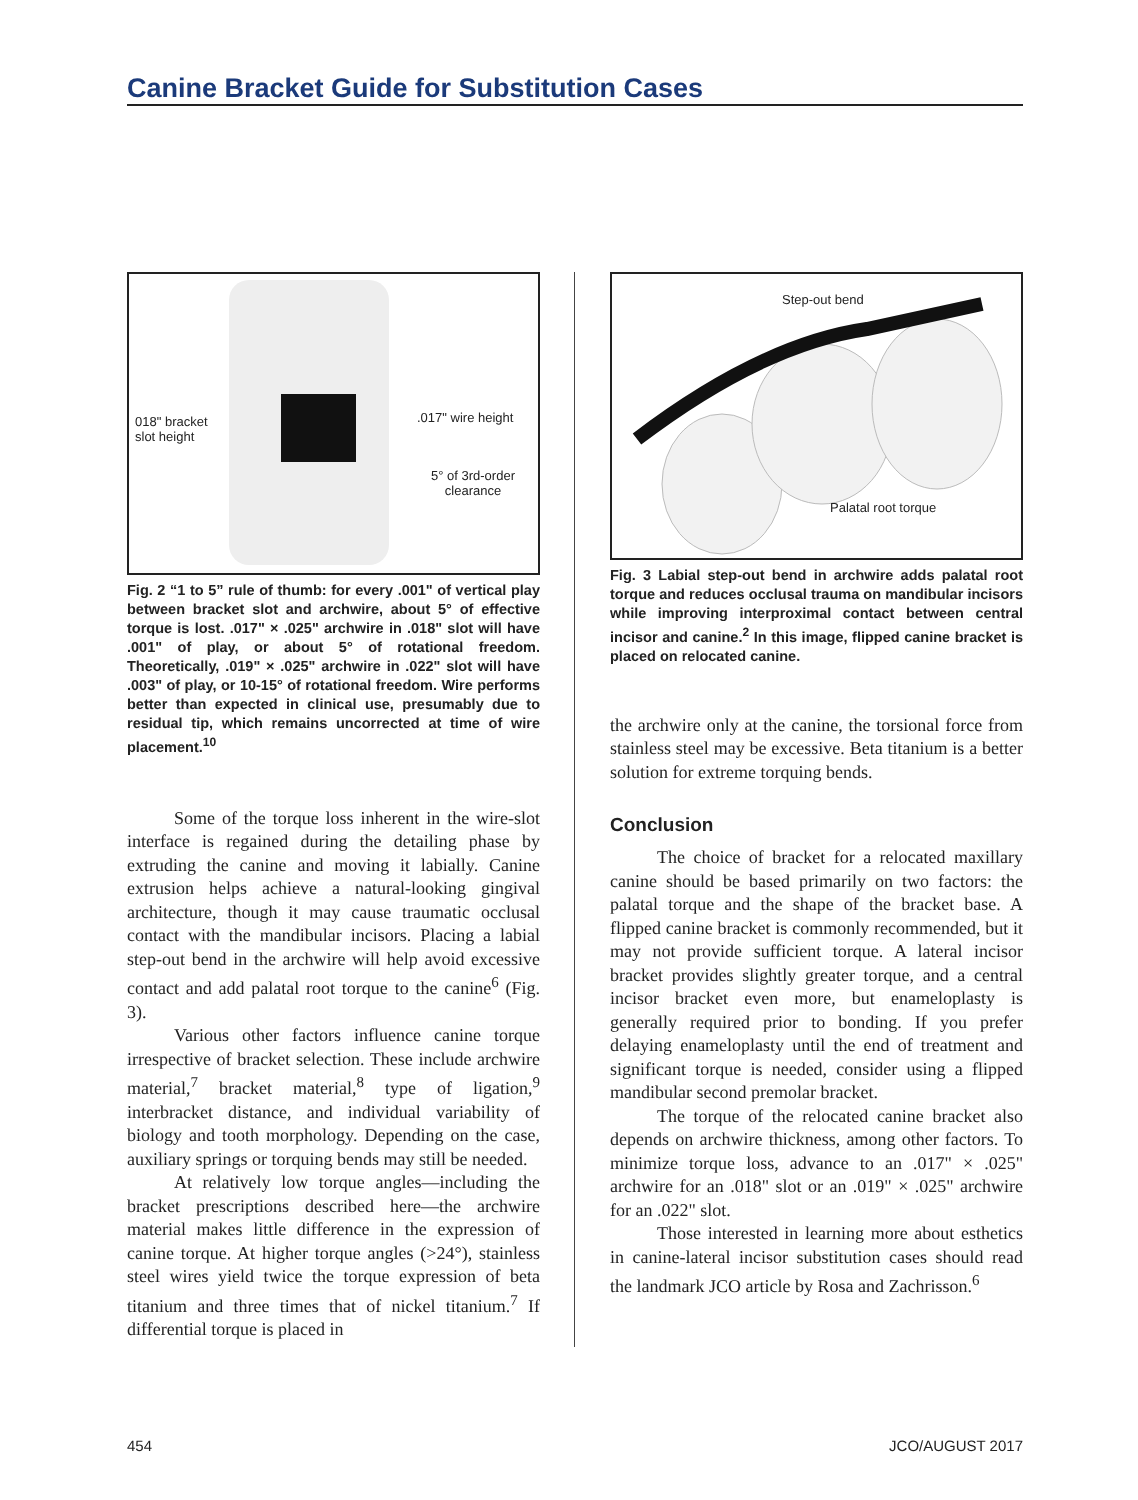Canine Bracket Guide for Substitution Cases
018" bracket
slot height
.017" wire height
5° of 3rd-order
clearance
Fig. 2 “1 to 5” rule of thumb: for every .001" of vertical play between bracket slot and archwire, about 5° of effective torque is lost. .017" × .025" archwire in .018" slot will have .001" of play, or about 5° of rotational freedom. Theoretically, .019" × .025" archwire in .022" slot will have .003" of play, or 10-15° of rotational freedom. Wire performs better than expected in clinical use, presumably due to residual tip, which remains uncorrected at time of wire placement.<sup>10</sup>
Some of the torque loss inherent in the wire-slot interface is regained during the detailing phase by extruding the canine and moving it labially. Canine extrusion helps achieve a natural-looking gingival architecture, though it may cause traumatic occlusal contact with the mandibular incisors. Placing a labial step-out bend in the archwire will help avoid excessive contact and add palatal root torque to the canine<sup>6</sup> (Fig. 3).
Various other factors influence canine torque irrespective of bracket selection. These include archwire material,<sup>7</sup> bracket material,<sup>8</sup> type of ligation,<sup>9</sup> interbracket distance, and individual variability of biology and tooth morphology. Depending on the case, auxiliary springs or torquing bends may still be needed.
At relatively low torque angles—including the bracket prescriptions described here—the archwire material makes little difference in the expression of canine torque. At higher torque angles (>24°), stainless steel wires yield twice the torque expression of beta titanium and three times that of nickel titanium.<sup>7</sup> If differential torque is placed in
Step-out bend
Palatal root torque
Fig. 3 Labial step-out bend in archwire adds palatal root torque and reduces occlusal trauma on mandibular incisors while improving interproximal contact between central incisor and canine.<sup>2</sup> In this image, flipped canine bracket is placed on relocated canine.
the archwire only at the canine, the torsional force from stainless steel may be excessive. Beta titanium is a better solution for extreme torquing bends.
Conclusion
The choice of bracket for a relocated maxillary canine should be based primarily on two factors: the palatal torque and the shape of the bracket base. A flipped canine bracket is commonly recommended, but it may not provide sufficient torque. A lateral incisor bracket provides slightly greater torque, and a central incisor bracket even more, but enameloplasty is generally required prior to bonding. If you prefer delaying enameloplasty until the end of treatment and significant torque is needed, consider using a flipped mandibular second premolar bracket.
The torque of the relocated canine bracket also depends on archwire thickness, among other factors. To minimize torque loss, advance to an .017" × .025" archwire for an .018" slot or an .019" × .025" archwire for an .022" slot.
Those interested in learning more about esthetics in canine-lateral incisor substitution cases should read the landmark JCO article by Rosa and Zachrisson.<sup>6</sup>
454 JCO/AUGUST 2017